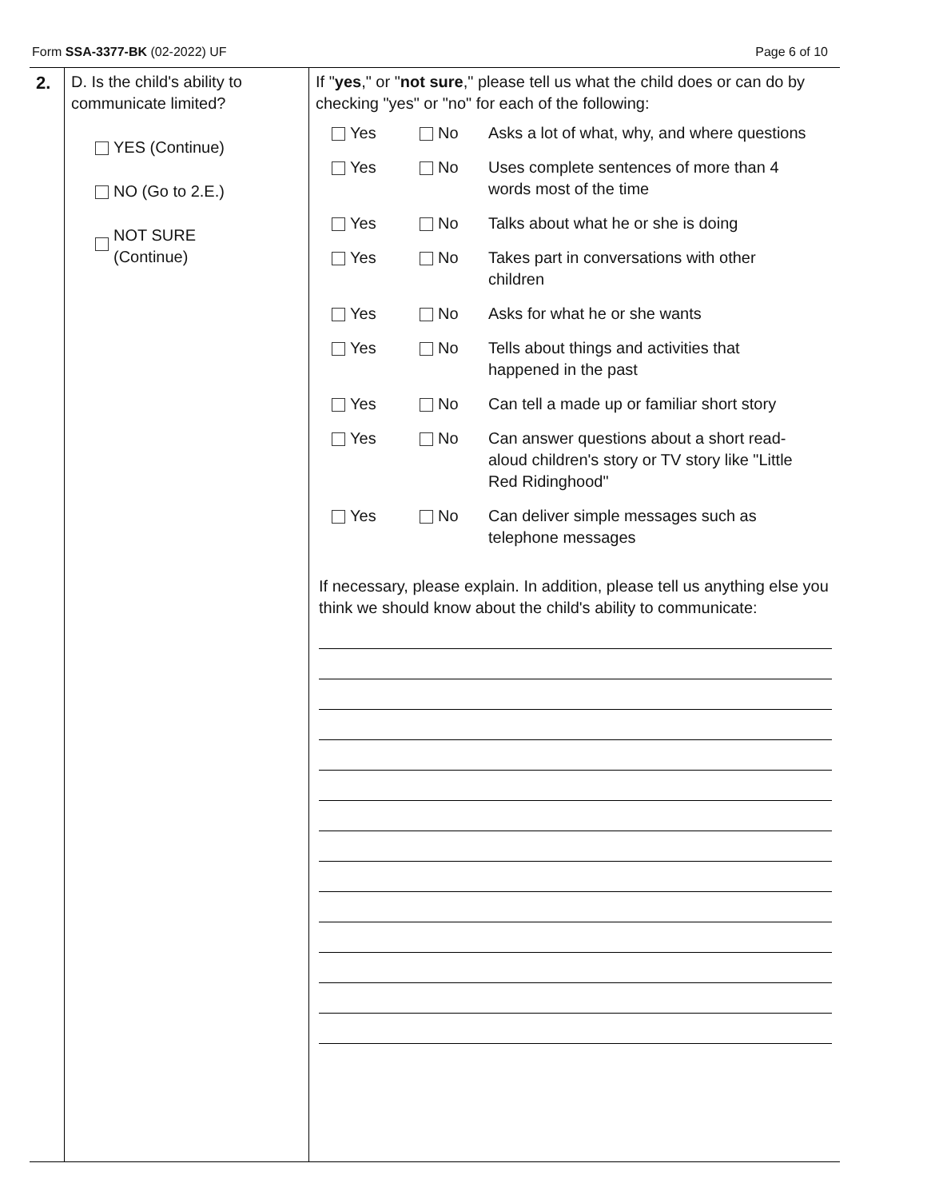Form SSA-3377-BK (02-2022) UF Page 6 of 10
2.
D. Is the child's ability to communicate limited?
YES (Continue)
NO (Go to 2.E.)
NOT SURE
(Continue)
If "yes," or "not sure," please tell us what the child does or can do by checking "yes" or "no" for each of the following:
Yes No Asks a lot of what, why, and where questions
Yes No Uses complete sentences of more than 4 words most of the time
Yes No Talks about what he or she is doing
Yes No Takes part in conversations with other children
Yes No Asks for what he or she wants
Yes No Tells about things and activities that happened in the past
Yes No Can tell a made up or familiar short story
Yes No Can answer questions about a short read-aloud children's story or TV story like "Little Red Ridinghood"
Yes No Can deliver simple messages such as telephone messages
If necessary, please explain. In addition, please tell us anything else you think we should know about the child's ability to communicate: